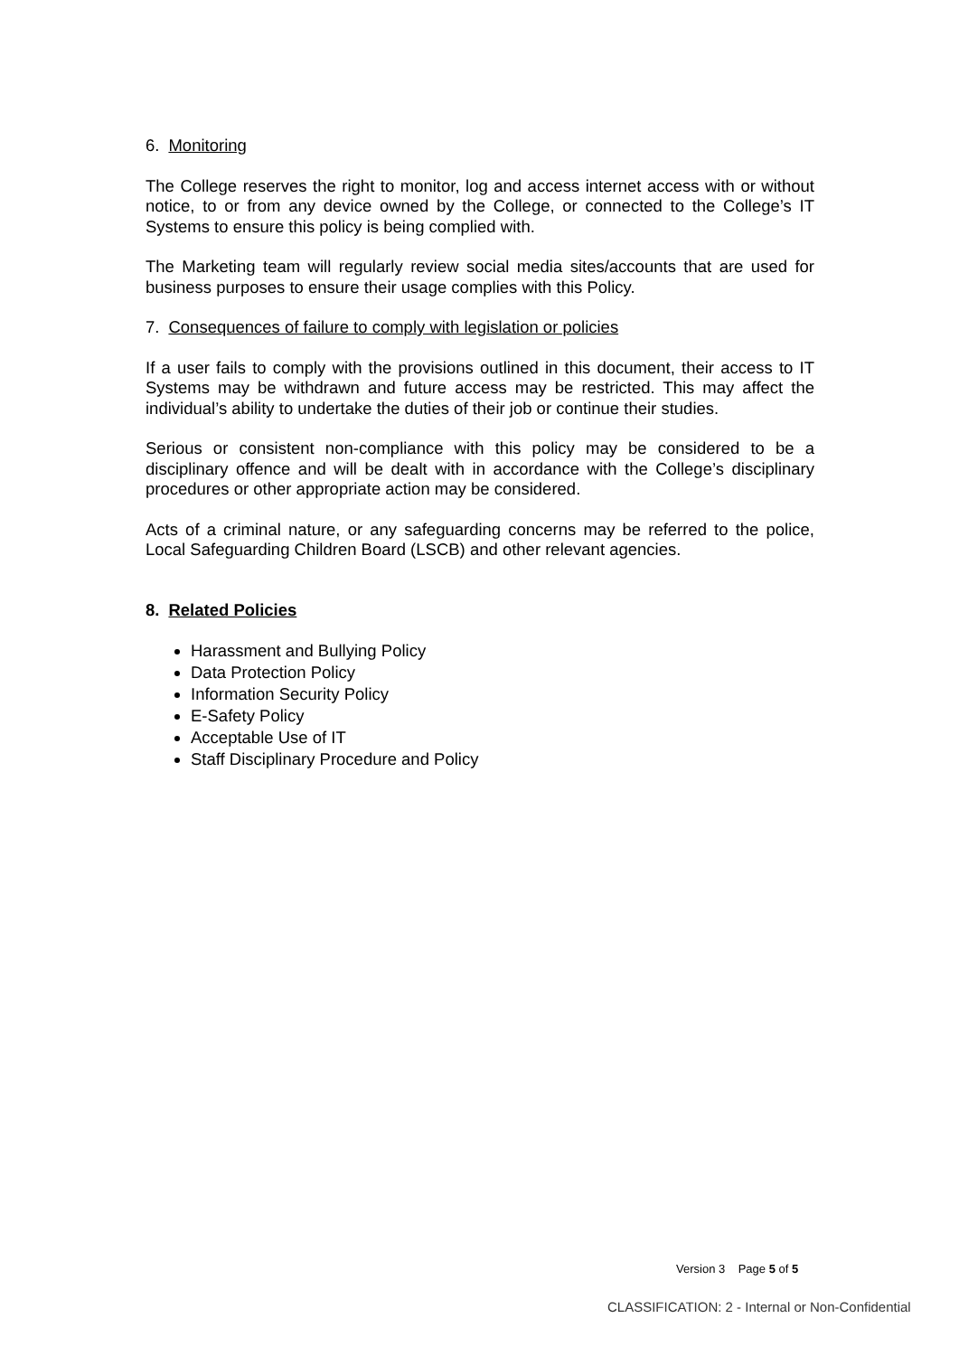6. Monitoring
The College reserves the right to monitor, log and access internet access with or without notice, to or from any device owned by the College, or connected to the College’s IT Systems to ensure this policy is being complied with.
The Marketing team will regularly review social media sites/accounts that are used for business purposes to ensure their usage complies with this Policy.
7. Consequences of failure to comply with legislation or policies
If a user fails to comply with the provisions outlined in this document, their access to IT Systems may be withdrawn and future access may be restricted. This may affect the individual’s ability to undertake the duties of their job or continue their studies.
Serious or consistent non-compliance with this policy may be considered to be a disciplinary offence and will be dealt with in accordance with the College’s disciplinary procedures or other appropriate action may be considered.
Acts of a criminal nature, or any safeguarding concerns may be referred to the police, Local Safeguarding Children Board (LSCB) and other relevant agencies.
8. Related Policies
Harassment and Bullying Policy
Data Protection Policy
Information Security Policy
E-Safety Policy
Acceptable Use of IT
Staff Disciplinary Procedure and Policy
Version 3 Page 5 of 5
CLASSIFICATION: 2 - Internal or Non-Confidential